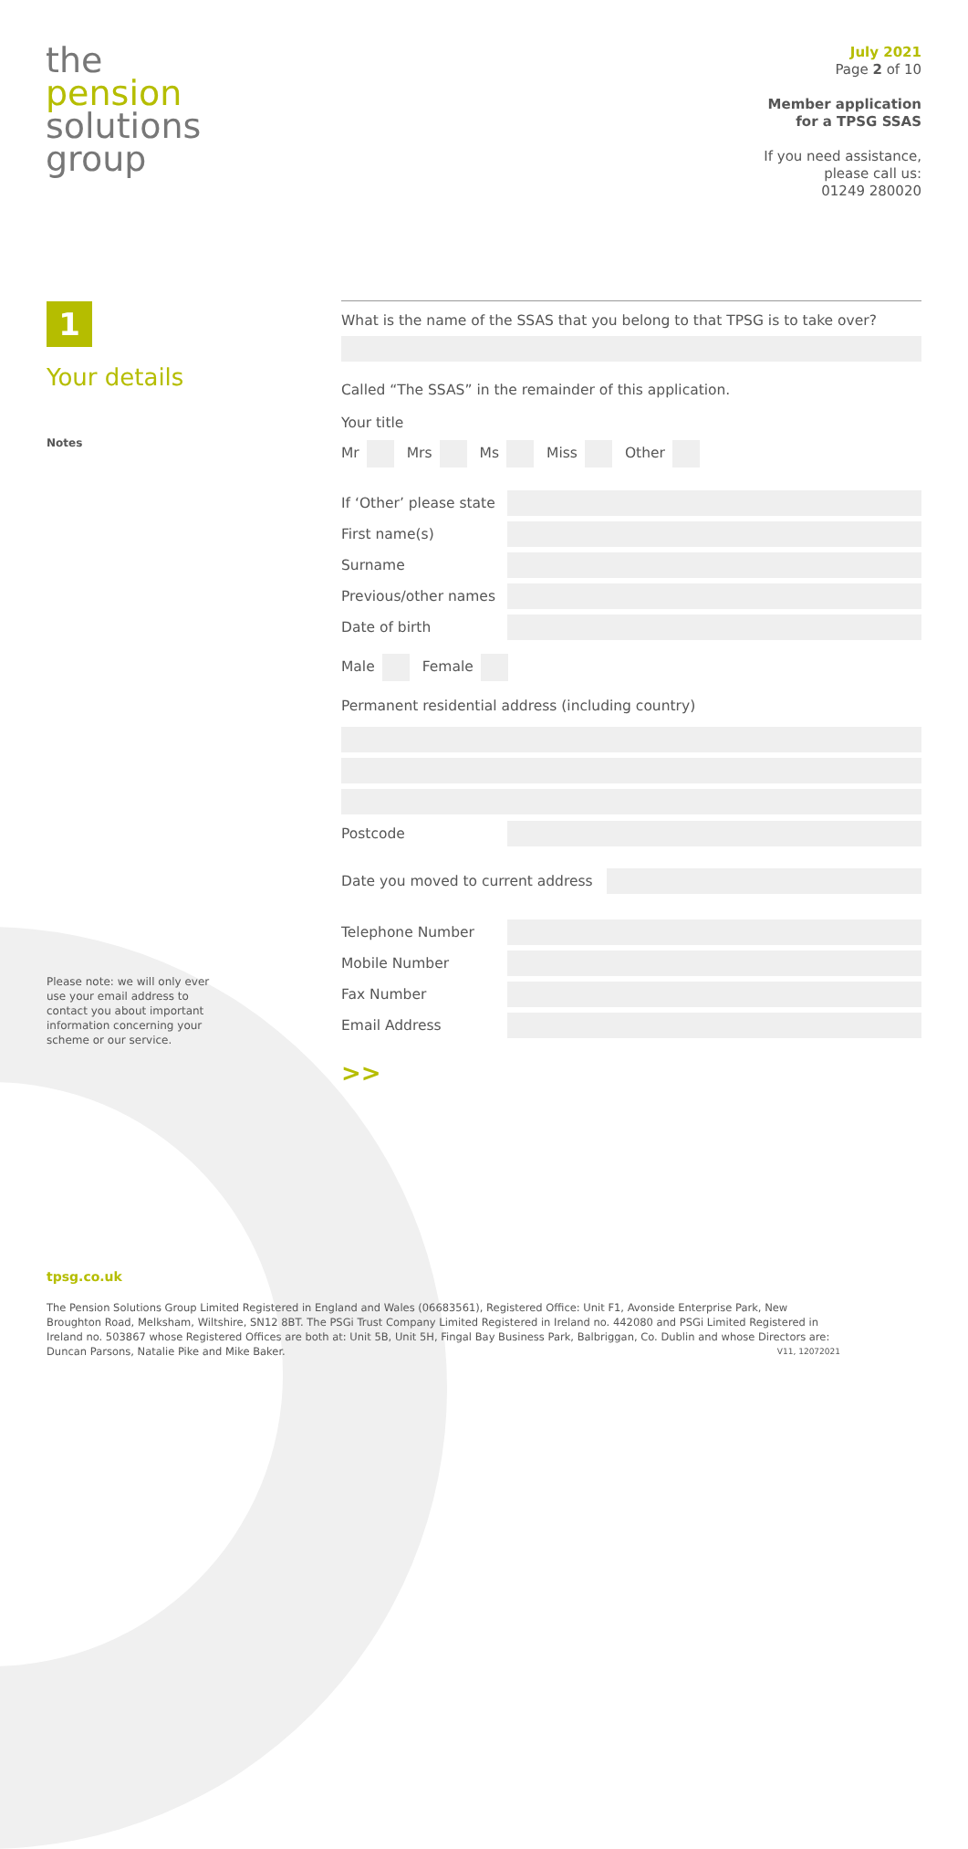the
pension
solutions
group
July 2021
Page 2 of 10
Member application
for a TPSG SSAS
If you need assistance,
please call us:
01249 280020
1
Your details
Notes
Please note: we will only ever use your email address to contact you about important information concerning your scheme or our service.
What is the name of the SSAS that you belong to that TPSG is to take over?
Called “The SSAS” in the remainder of this application.
Your title
Mr Mrs Ms Miss Other
If ‘Other’ please state
First name(s)
Surname
Previous/other names
Date of birth
Male Female
Permanent residential address (including country)
Postcode
Date you moved to current address
Telephone Number
Mobile Number
Fax Number
Email Address
>>
tpsg.co.uk
The Pension Solutions Group Limited Registered in England and Wales (06683561), Registered Office: Unit F1, Avonside Enterprise Park, New Broughton Road, Melksham, Wiltshire, SN12 8BT. The PSGi Trust Company Limited Registered in Ireland no. 442080 and PSGi Limited Registered in Ireland no. 503867 whose Registered Offices are both at: Unit 5B, Unit 5H, Fingal Bay Business Park, Balbriggan, Co. Dublin and whose Directors are: Duncan Parsons, Natalie Pike and Mike Baker. V11, 12072021